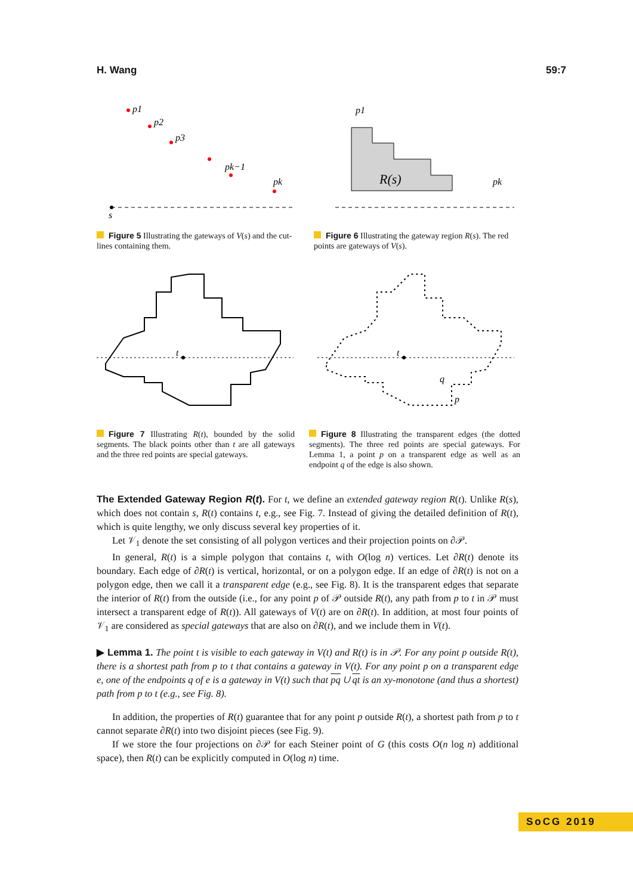H. Wang 59:7
s
p1
p2
p3
pk−1
pk
R(s)
p1
pk
Figure 5 Illustrating the gateways of V(s) and the cut-lines containing them.
Figure 6 Illustrating the gateway region R(s). The red points are gateways of V(s).
t
t
q
p
Figure 7 Illustrating R(t), bounded by the solid segments. The black points other than t are all gateways and the three red points are special gateways.
Figure 8 Illustrating the transparent edges (the dotted segments). The three red points are special gateways. For Lemma 1, a point p on a transparent edge as well as an endpoint q of the edge is also shown.
The Extended Gateway Region R(t). For t, we define an extended gateway region R(t). Unlike R(s), which does not contain s, R(t) contains t, e.g., see Fig. 7. Instead of giving the detailed definition of R(t), which is quite lengthy, we only discuss several key properties of it.
Let 𝒱<sub>1</sub> denote the set consisting of all polygon vertices and their projection points on ∂𝒫.
In general, R(t) is a simple polygon that contains t, with O(log n) vertices. Let ∂R(t) denote its boundary. Each edge of ∂R(t) is vertical, horizontal, or on a polygon edge. If an edge of ∂R(t) is not on a polygon edge, then we call it a transparent edge (e.g., see Fig. 8). It is the transparent edges that separate the interior of R(t) from the outside (i.e., for any point p of 𝒫 outside R(t), any path from p to t in 𝒫 must intersect a transparent edge of R(t)). All gateways of V(t) are on ∂R(t). In addition, at most four points of 𝒱<sub>1</sub> are considered as special gateways that are also on ∂R(t), and we include them in V(t).
▶ Lemma 1. The point t is visible to each gateway in V(t) and R(t) is in 𝒫. For any point p outside R(t), there is a shortest path from p to t that contains a gateway in V(t). For any point p on a transparent edge e, one of the endpoints q of e is a gateway in V(t) such that pq ∪ qt is an xy-monotone (and thus a shortest) path from p to t (e.g., see Fig. 8).
In addition, the properties of R(t) guarantee that for any point p outside R(t), a shortest path from p to t cannot separate ∂R(t) into two disjoint pieces (see Fig. 9).
If we store the four projections on ∂𝒫 for each Steiner point of G (this costs O(n log n) additional space), then R(t) can be explicitly computed in O(log n) time.
SoCG 2019